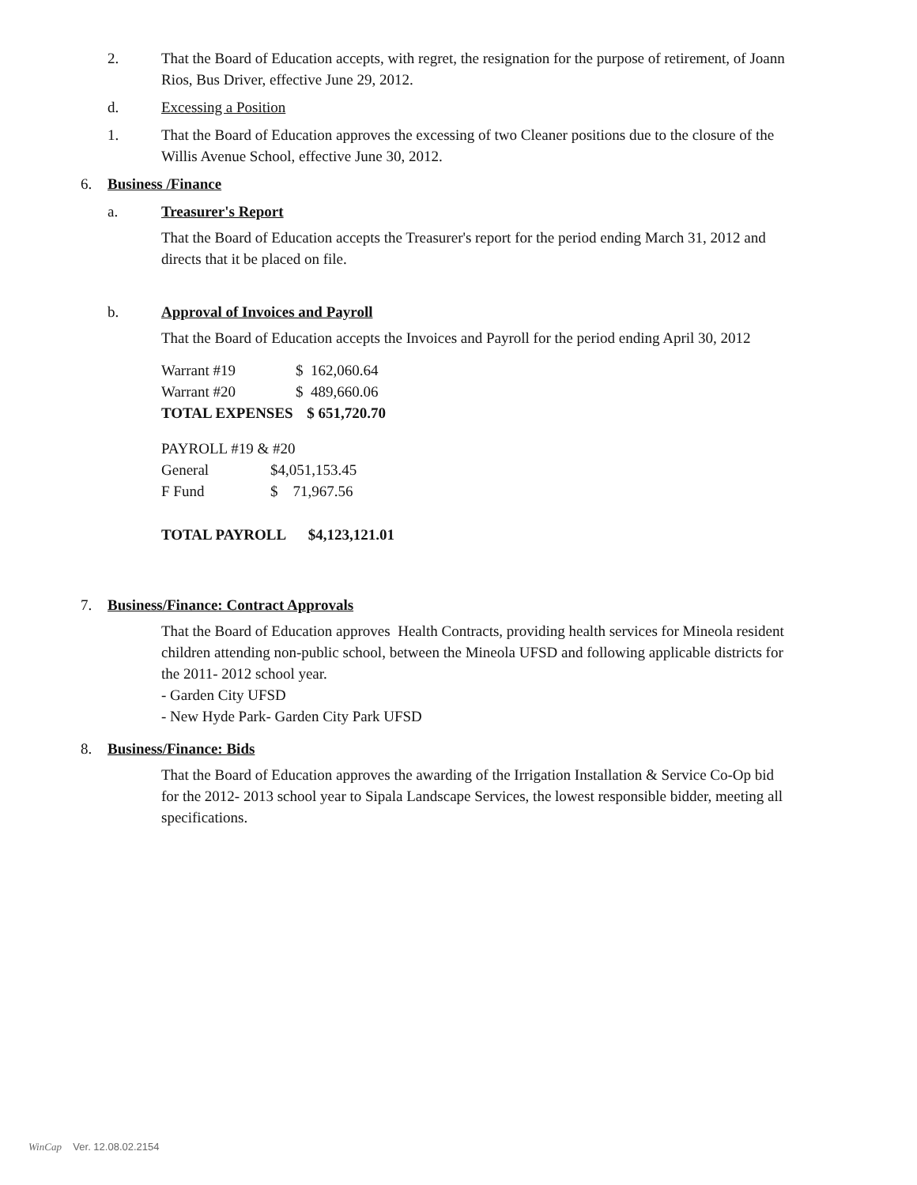2. That the Board of Education accepts, with regret, the resignation for the purpose of retirement, of Joann Rios, Bus Driver, effective June 29, 2012.
d. Excessing a Position
1. That the Board of Education approves the excessing of two Cleaner positions due to the closure of the Willis Avenue School, effective June 30, 2012.
6. Business /Finance
a. Treasurer's Report
That the Board of Education accepts the Treasurer's report for the period ending March 31, 2012 and directs that it be placed on file.
b. Approval of Invoices and Payroll
That the Board of Education accepts the Invoices and Payroll for the period ending April 30, 2012
| Warrant #19 | $ 162,060.64 |
| Warrant #20 | $ 489,660.06 |
| TOTAL EXPENSES | $ 651,720.70 |
| PAYROLL #19 & #20 | |
| General | $4,051,153.45 |
| F Fund | $ 71,967.56 |
TOTAL PAYROLL $4,123,121.01
7. Business/Finance: Contract Approvals
That the Board of Education approves Health Contracts, providing health services for Mineola resident children attending non-public school, between the Mineola UFSD and following applicable districts for the 2011- 2012 school year.
- Garden City UFSD
- New Hyde Park- Garden City Park UFSD
8. Business/Finance: Bids
That the Board of Education approves the awarding of the Irrigation Installation & Service Co-Op bid for the 2012- 2013 school year to Sipala Landscape Services, the lowest responsible bidder, meeting all specifications.
WinCap Ver. 12.08.02.2154